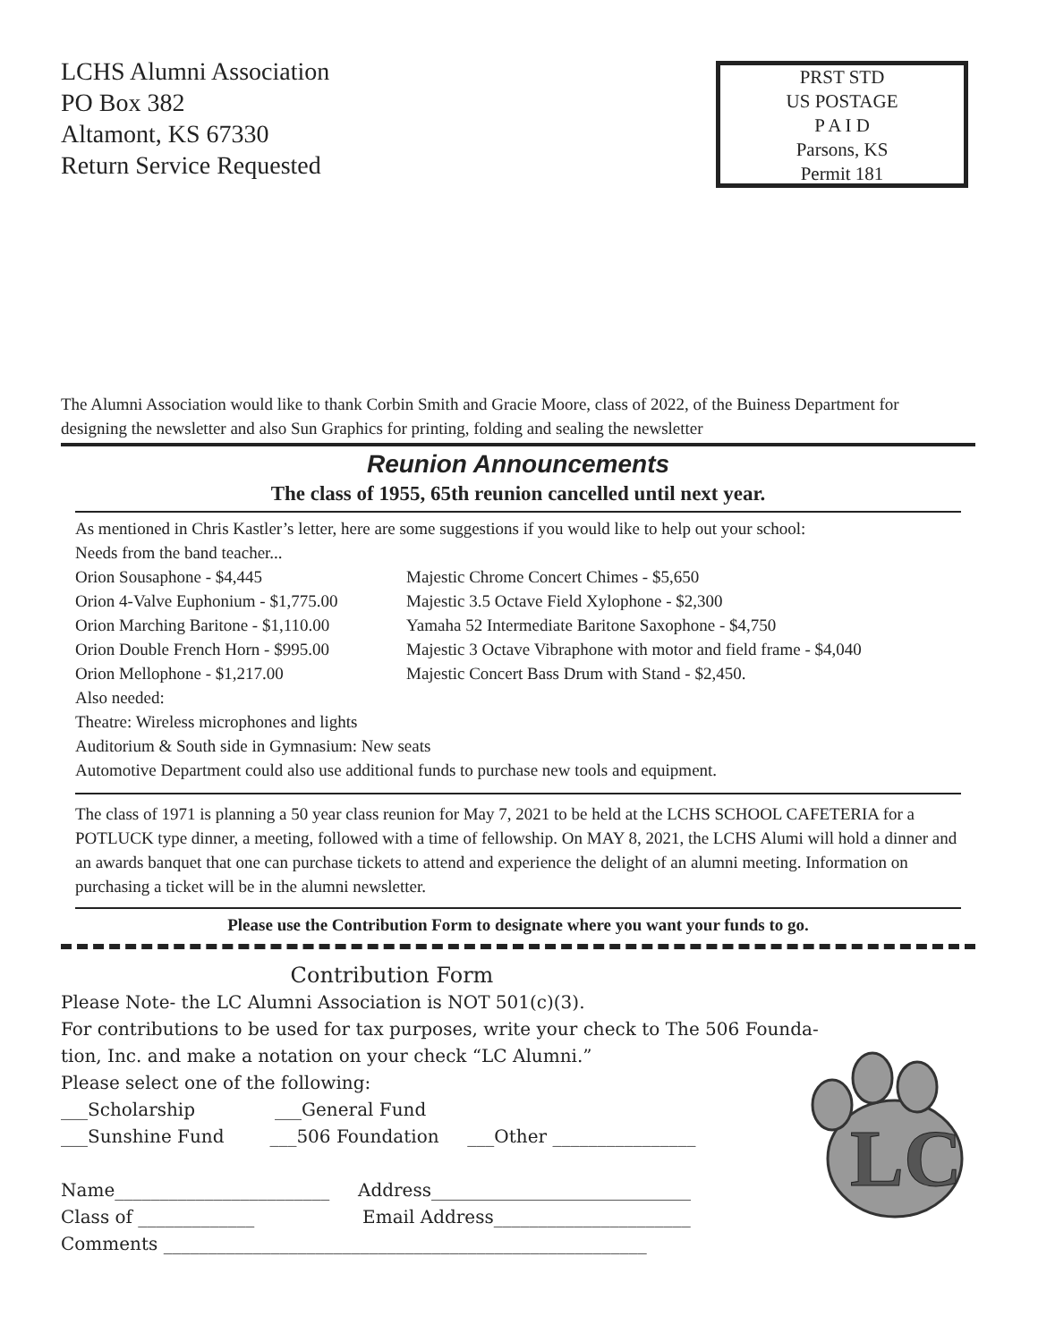LCHS Alumni Association
PO Box 382
Altamont, KS 67330
Return Service Requested
PRST STD
US POSTAGE
P A I D
Parsons, KS
Permit 181
The Alumni Association would like to thank Corbin Smith and Gracie Moore, class of 2022, of the Buiness Department for designing the newsletter and also Sun Graphics for printing, folding and sealing the newsletter
Reunion Announcements
The class of 1955, 65th reunion cancelled until next year.
As mentioned in Chris Kastler’s letter, here are some suggestions if you would like to help out your school:
Needs from the band teacher...
Orion Sousaphone - $4,445
Orion 4-Valve Euphonium - $1,775.00
Orion Marching Baritone - $1,110.00
Orion Double French Horn - $995.00
Orion Mellophone - $1,217.00
Majestic Chrome Concert Chimes - $5,650
Majestic 3.5 Octave Field Xylophone - $2,300
Yamaha 52 Intermediate Baritone Saxophone - $4,750
Majestic 3 Octave Vibraphone with motor and field frame - $4,040
Majestic Concert Bass Drum with Stand - $2,450.
Also needed:
Theatre: Wireless microphones and lights
Auditorium & South side in Gymnasium: New seats
Automotive Department could also use additional funds to purchase new tools and equipment.
The class of 1971 is planning a 50 year class reunion for May 7, 2021 to be held at the LCHS SCHOOL CAFETERIA for a POTLUCK type dinner, a meeting, followed with a time of fellowship. On MAY 8, 2021, the LCHS Alumi will hold a dinner and an awards banquet that one can purchase tickets to attend and experience the delight of an alumni meeting. Information on purchasing a ticket will be in the alumni newsletter.
Please use the Contribution Form to designate where you want your funds to go.
Contribution Form
Please Note- the LC Alumni Association is NOT 501(c)(3).
For contributions to be used for tax purposes, write your check to The 506 Founda-
tion, Inc. and make a notation on your check “LC Alumni.”
Please select one of the following:
___Scholarship ___General Fund
___Sunshine Fund ___506 Foundation ___Other ________________
Name________________________ Address_____________________________
Class of _____________ Email Address______________________
Comments ______________________________________________________
LC